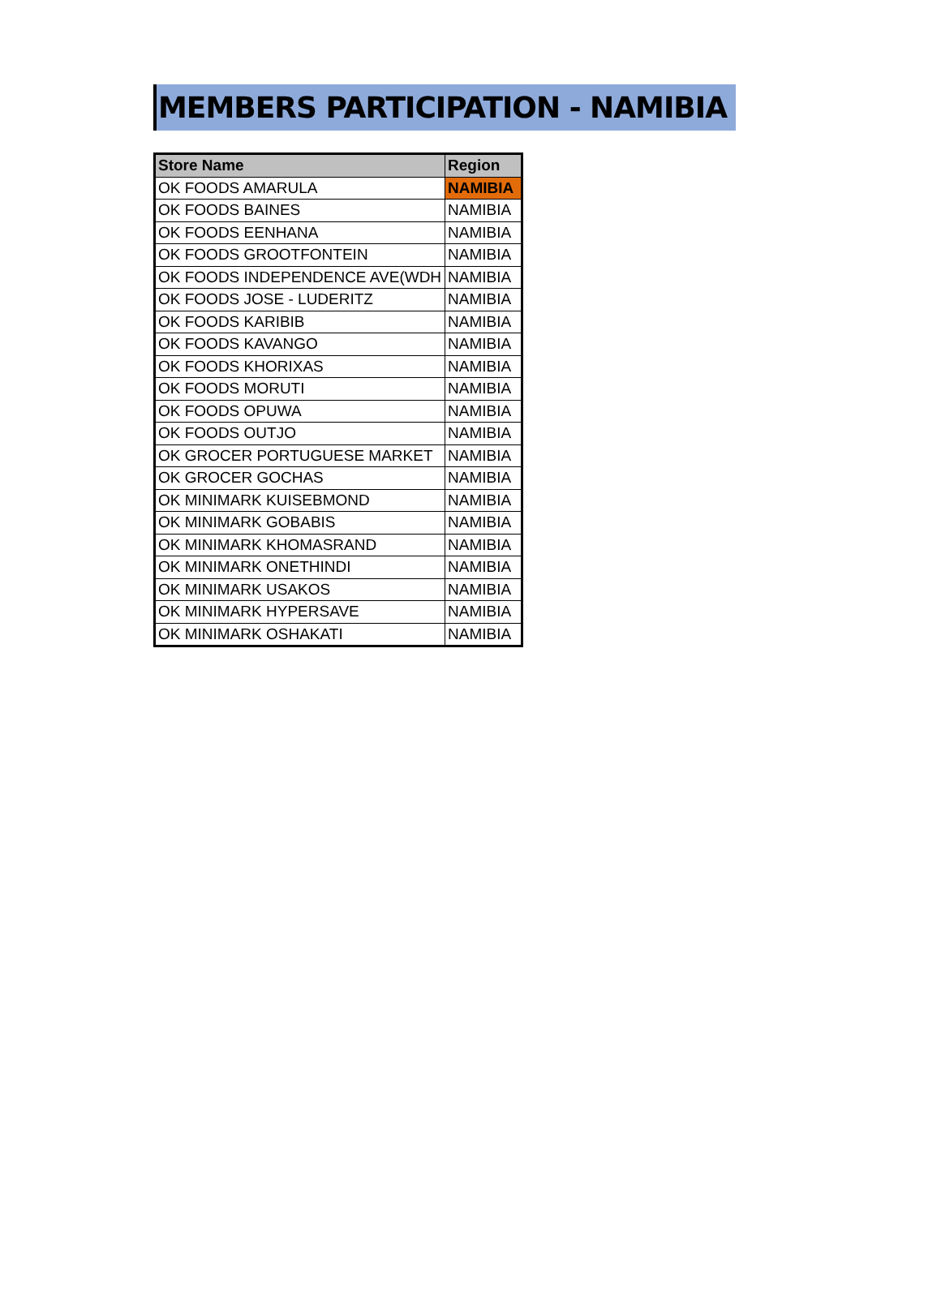MEMBERS PARTICIPATION - NAMIBIA
| Store Name | Region |
| --- | --- |
| OK FOODS AMARULA | NAMIBIA |
| OK FOODS BAINES | NAMIBIA |
| OK FOODS EENHANA | NAMIBIA |
| OK FOODS GROOTFONTEIN | NAMIBIA |
| OK FOODS INDEPENDENCE AVE(WDH | NAMIBIA |
| OK FOODS JOSE - LUDERITZ | NAMIBIA |
| OK FOODS KARIBIB | NAMIBIA |
| OK FOODS KAVANGO | NAMIBIA |
| OK FOODS KHORIXAS | NAMIBIA |
| OK FOODS MORUTI | NAMIBIA |
| OK FOODS OPUWA | NAMIBIA |
| OK FOODS OUTJO | NAMIBIA |
| OK GROCER PORTUGUESE MARKET | NAMIBIA |
| OK GROCER GOCHAS | NAMIBIA |
| OK MINIMARK KUISEBMOND | NAMIBIA |
| OK MINIMARK GOBABIS | NAMIBIA |
| OK MINIMARK KHOMASRAND | NAMIBIA |
| OK MINIMARK ONETHINDI | NAMIBIA |
| OK MINIMARK USAKOS | NAMIBIA |
| OK MINIMARK HYPERSAVE | NAMIBIA |
| OK MINIMARK OSHAKATI | NAMIBIA |